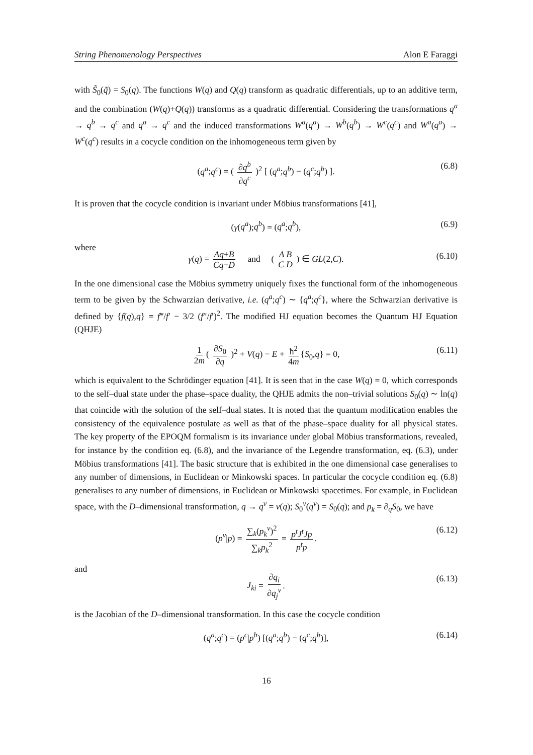String Phenomenology Perspectives Alon E Faraggi
with S̃<sub>0</sub>(q̃) = S<sub>0</sub>(q). The functions W(q) and Q(q) transform as quadratic differentials, up to an additive term, and the combination (W(q)+Q(q)) transforms as a quadratic differential. Considering the transformations q<sup>a</sup> → q<sup>b</sup> → q<sup>c</sup> and q<sup>a</sup> → q<sup>c</sup> and the induced transformations W<sup>a</sup>(q<sup>a</sup>) → W<sup>b</sup>(q<sup>b</sup>) → W<sup>c</sup>(q<sup>c</sup>) and W<sup>a</sup>(q<sup>a</sup>) → W<sup>c</sup>(q<sup>c</sup>) results in a cocycle condition on the inhomogeneous term given by
(q<sup>a</sup>;q<sup>c</sup>) = ( ∂q<sup>b</sup> ∂q<sup>c</sup> )<sup>2</sup> [ (q<sup>a</sup>;q<sup>b</sup>) − (q<sup>c</sup>;q<sup>b</sup>) ]. (6.8)
It is proven that the cocycle condition is invariant under Möbius transformations [41],
(γ(q<sup>a</sup>);q<sup>b</sup>) = (q<sup>a</sup>;q<sup>b</sup>), (6.9)
where
γ(q) = Aq+B Cq+D and ( A B C D ) ∈ GL(2,C). (6.10)
In the one dimensional case the Möbius symmetry uniquely fixes the functional form of the inhomogeneous term to be given by the Schwarzian derivative, i.e. (q<sup>a</sup>;q<sup>c</sup>) ∼ {q<sup>a</sup>;q<sup>c</sup>}, where the Schwarzian derivative is defined by {f(q),q} = f‴/f′ − 3/2 (f″/f′)<sup>2</sup>. The modified HJ equation becomes the Quantum HJ Equation (QHJE)
1 2m ( ∂S<sub>0</sub> ∂q )<sup>2</sup> + V(q) − E + ħ<sup>2</sup> 4m {S<sub>0</sub>,q} = 0, (6.11)
which is equivalent to the Schrödinger equation [41]. It is seen that in the case W(q) = 0, which corresponds to the self–dual state under the phase–space duality, the QHJE admits the non–trivial solutions S<sub>0</sub>(q) ∼ ln(q) that coincide with the solution of the self–dual states. It is noted that the quantum modification enables the consistency of the equivalence postulate as well as that of the phase–space duality for all physical states. The key property of the EPOQM formalism is its invariance under global Möbius transformations, revealed, for instance by the condition eq. (6.8), and the invariance of the Legendre transformation, eq. (6.3), under Möbius transformations [41]. The basic structure that is exhibited in the one dimensional case generalises to any number of dimensions, in Euclidean or Minkowski spaces. In particular the cocycle condition eq. (6.8) generalises to any number of dimensions, in Euclidean or Minkowski spacetimes. For example, in Euclidean space, with the D–dimensional transformation, q → q<sup>v</sup> = v(q); S<sub>0</sub><sup>v</sup>(q<sup>v</sup>) = S<sub>0</sub>(q); and p<sub>k</sub> = ∂<sub>q</sub>S<sub>0</sub>, we have
(p<sup>v</sup>|p) = ∑<sub>k</sub>(p<sub>k</sub><sup>v</sup>)<sup>2</sup> ∑<sub>k</sub>p<sub>k</sub><sup>2</sup> = p<sup>t</sup>J<sup>t</sup>Jp p<sup>t</sup>p. (6.12)
and
J<sub>ki</sub> = ∂q<sub>i</sub> ∂q<sub>j</sub><sup>v</sup>. (6.13)
is the Jacobian of the D–dimensional transformation. In this case the cocycle condition
(q<sup>a</sup>;q<sup>c</sup>) = (p<sup>c</sup>|p<sup>b</sup>) [(q<sup>a</sup>;q<sup>b</sup>) − (q<sup>c</sup>;q<sup>b</sup>)], (6.14)
16